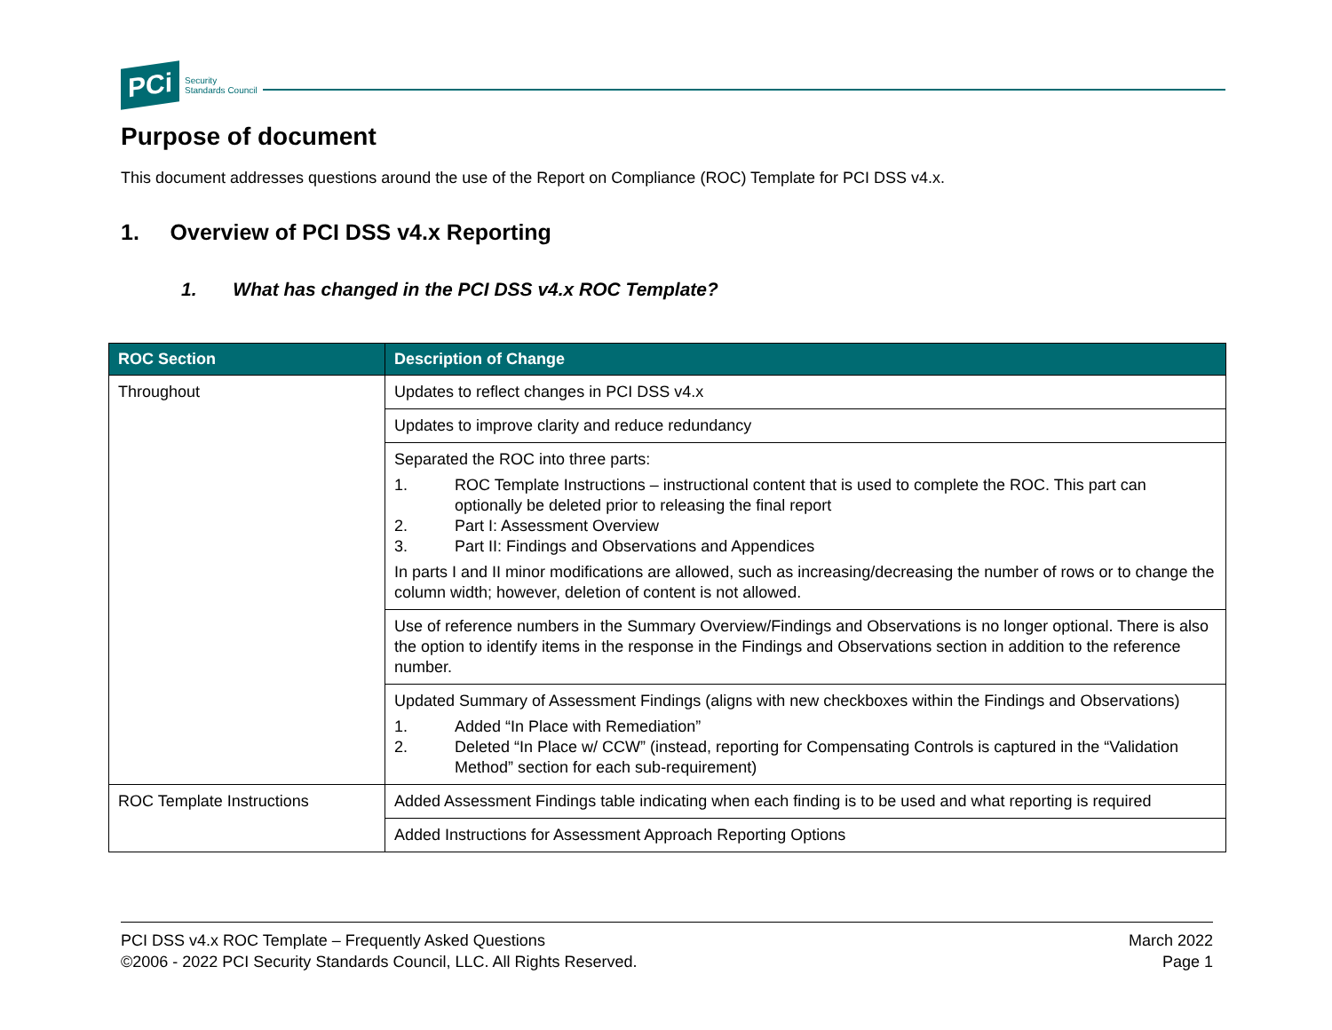PCi Security
Standards Council
Purpose of document
This document addresses questions around the use of the Report on Compliance (ROC) Template for PCI DSS v4.x.
1. Overview of PCI DSS v4.x Reporting
1. What has changed in the PCI DSS v4.x ROC Template?
| ROC Section | Description of Change |
| --- | --- |
| Throughout | Updates to reflect changes in PCI DSS v4.x |
| | Updates to improve clarity and reduce redundancy |
| | Separated the ROC into three parts: 1. ROC Template Instructions – instructional content that is used to complete the ROC. This part can optionally be deleted prior to releasing the final report 2. Part I: Assessment Overview 3. Part II: Findings and Observations and Appendices In parts I and II minor modifications are allowed, such as increasing/decreasing the number of rows or to change the column width; however, deletion of content is not allowed. |
| | Use of reference numbers in the Summary Overview/Findings and Observations is no longer optional. There is also the option to identify items in the response in the Findings and Observations section in addition to the reference number. |
| | Updated Summary of Assessment Findings (aligns with new checkboxes within the Findings and Observations) 1. Added “In Place with Remediation” 2. Deleted “In Place w/ CCW” (instead, reporting for Compensating Controls is captured in the “Validation Method” section for each sub-requirement) |
| ROC Template Instructions | Added Assessment Findings table indicating when each finding is to be used and what reporting is required |
| | Added Instructions for Assessment Approach Reporting Options |
PCI DSS v4.x ROC Template – Frequently Asked Questions
©2006 - 2022 PCI Security Standards Council, LLC. All Rights Reserved.
March 2022
Page 1